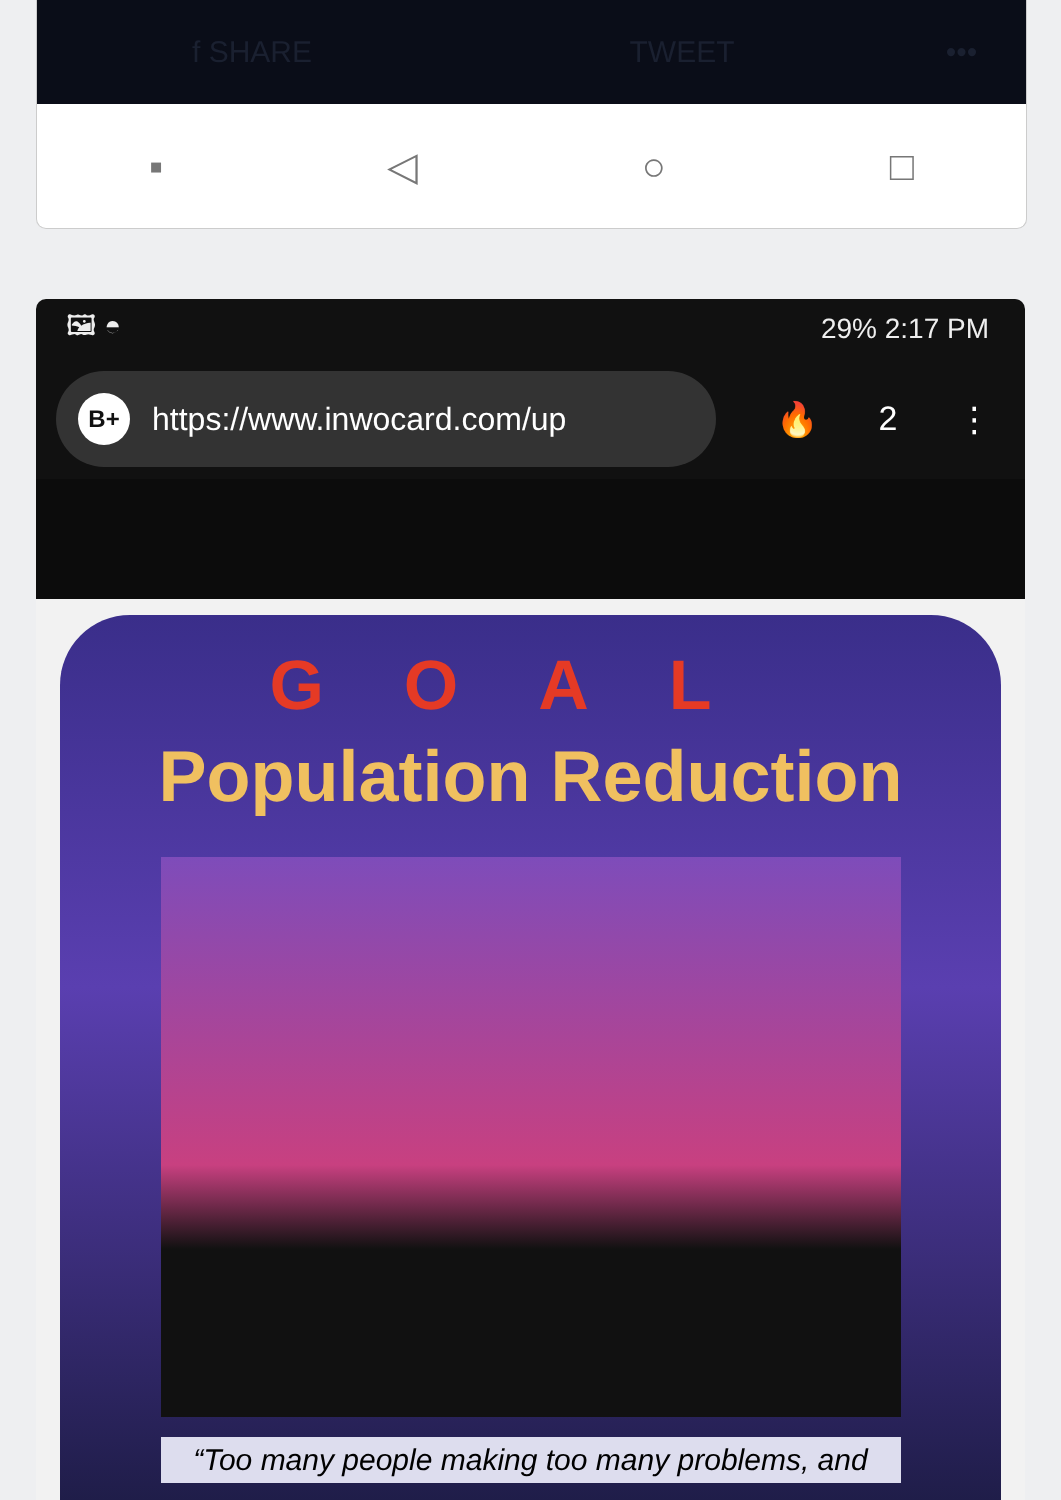f SHARE TWEET •••
▪ ◁ ○ □
🖼 ◓ 29% 2:17 PM
B+ https://www.inwocard.com/up
🔥 2 ⋮
GOAL
Population Reduction
“Too many people making too many problems, and